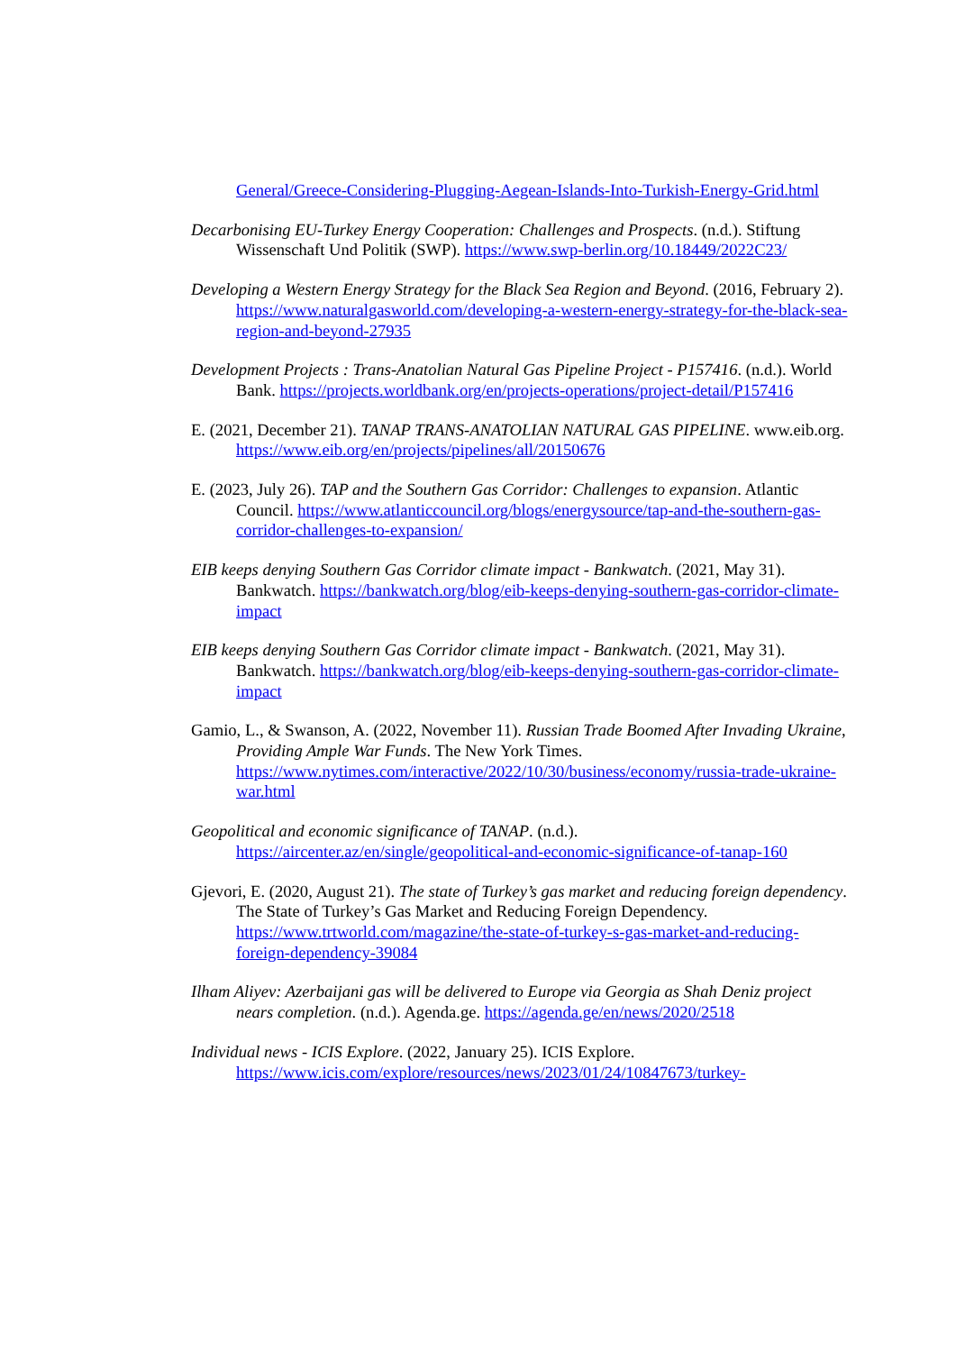General/Greece-Considering-Plugging-Aegean-Islands-Into-Turkish-Energy-Grid.html
Decarbonising EU-Turkey Energy Cooperation: Challenges and Prospects. (n.d.). Stiftung Wissenschaft Und Politik (SWP). https://www.swp-berlin.org/10.18449/2022C23/
Developing a Western Energy Strategy for the Black Sea Region and Beyond. (2016, February 2). https://www.naturalgasworld.com/developing-a-western-energy-strategy-for-the-black-sea-region-and-beyond-27935
Development Projects : Trans-Anatolian Natural Gas Pipeline Project - P157416. (n.d.). World Bank. https://projects.worldbank.org/en/projects-operations/project-detail/P157416
E. (2021, December 21). TANAP TRANS-ANATOLIAN NATURAL GAS PIPELINE. www.eib.org. https://www.eib.org/en/projects/pipelines/all/20150676
E. (2023, July 26). TAP and the Southern Gas Corridor: Challenges to expansion. Atlantic Council. https://www.atlanticcouncil.org/blogs/energysource/tap-and-the-southern-gas-corridor-challenges-to-expansion/
EIB keeps denying Southern Gas Corridor climate impact - Bankwatch. (2021, May 31). Bankwatch. https://bankwatch.org/blog/eib-keeps-denying-southern-gas-corridor-climate-impact
EIB keeps denying Southern Gas Corridor climate impact - Bankwatch. (2021, May 31). Bankwatch. https://bankwatch.org/blog/eib-keeps-denying-southern-gas-corridor-climate-impact
Gamio, L., & Swanson, A. (2022, November 11). Russian Trade Boomed After Invading Ukraine, Providing Ample War Funds. The New York Times. https://www.nytimes.com/interactive/2022/10/30/business/economy/russia-trade-ukraine-war.html
Geopolitical and economic significance of TANAP. (n.d.). https://aircenter.az/en/single/geopolitical-and-economic-significance-of-tanap-160
Gjevori, E. (2020, August 21). The state of Turkey’s gas market and reducing foreign dependency. The State of Turkey’s Gas Market and Reducing Foreign Dependency. https://www.trtworld.com/magazine/the-state-of-turkey-s-gas-market-and-reducing-foreign-dependency-39084
Ilham Aliyev: Azerbaijani gas will be delivered to Europe via Georgia as Shah Deniz project nears completion. (n.d.). Agenda.ge. https://agenda.ge/en/news/2020/2518
Individual news - ICIS Explore. (2022, January 25). ICIS Explore. https://www.icis.com/explore/resources/news/2023/01/24/10847673/turkey-